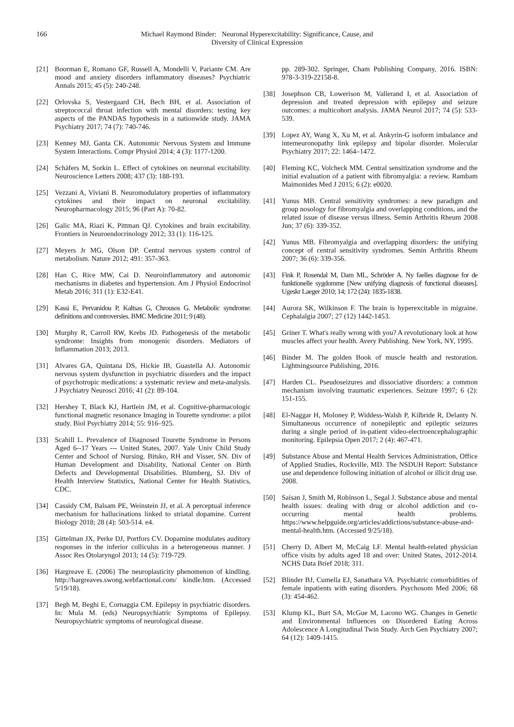166 Michael Raymond Binder: Neuronal Hyperexcitability: Significance, Cause, and
Diversity of Clinical Expression
[21] Boorman E, Romano GF, Russell A, Mondelli V, Pariante CM. Are mood and anxiety disorders inflammatory diseases? Psychiatric Annals 2015; 45 (5): 240-248.
[22] Orlovska S, Vestergaard CH, Bech BH, et al. Association of streptococcal throat infection with mental disorders: testing key aspects of the PANDAS hypothesis in a nationwide study. JAMA Psychiatry 2017; 74 (7): 740-746.
[23] Kenney MJ, Ganta CK. Autonomic Nervous System and Immune System Interactions. Compr Physiol 2014; 4 (3): 1177-1200.
[24] Schäfers M, Sorkin L. Effect of cytokines on neuronal excitability. Neuroscience Letters 2008; 437 (3): 188-193.
[25] Vezzani A, Viviani B. Neuromodulatory properties of inflammatory cytokines and their impact on neuronal excitability. Neuropharmacology 2015; 96 (Part A): 70-82.
[26] Galic MA, Riazi K, Pittman QJ. Cytokines and brain excitability. Frontiers in Neuroendocrinology 2012; 33 (1): 116-125.
[27] Meyers Jr MG, Olson DP. Central nervous system control of metabolism. Nature 2012; 491: 357-363.
[28] Han C, Rice MW, Cai D. Neuroinflammatory and autonomic mechanisms in diabetes and hypertension. Am J Physiol Endocrinol Metab 2016; 311 (1): E32-E41.
[29] Kassi E, Pervanidou P, Kaltsas G, Chrousos G. Metabolic syndrome: definitions and controversies. BMC Medicine 2011; 9 (48).
[30] Murphy R, Carroll RW, Krebs JD. Pathogenesis of the metabolic syndrome: Insights from monogenic disorders. Mediators of Inflammation 2013; 2013.
[31] Alvares GA, Quintana DS, Hickie IB, Guastella AJ. Autonomic nervous system dysfunction in psychiatric disorders and the impact of psychotropic medications: a systematic review and meta-analysis. J Psychiatry Neurosci 2016; 41 (2): 89-104.
[32] Hershey T, Black KJ, Hartlein JM, et al. Cognitive-pharmacologic functional magnetic resonance Imaging in Tourette syndrome: a pilot study. Biol Psychiatry 2014; 55: 916–925.
[33] Scahill L. Prevalence of Diagnosed Tourette Syndrome in Persons Aged 6--17 Years --- United States, 2007. Yale Univ Child Study Center and School of Nursing. Bitsko, RH and Visser, SN. Div of Human Development and Disability, National Center on Birth Defects and Developmental Disabilities. Blumberg, SJ. Div of Health Interview Statistics, National Center for Health Statistics, CDC.
[34] Cassidy CM, Balsam PE, Weinstein JJ, et al. A perceptual inference mechanism for hallucinations linked to striatal dopamine. Current Biology 2018; 28 (4): 503-514. e4.
[35] Gittelman JX, Perke DJ, Portfors CV. Dopamine modulates auditory responses in the inferior colliculus in a heterogeneous manner. J Assoc Res Otolaryngol 2013; 14 (5): 719-729.
[36] Hargreave E. (2006) The neuroplasticity phenomenon of kindling. http://hargreaves.swong.webfactional.com/ kindle.htm. (Accessed 5/19/18).
[37] Begh M, Beghi E, Cornaggia CM. Epilepsy in psychiatric disorders. In: Mula M. (eds) Neuropsychiatric Symptoms of Epilepsy. Neuropsychiatric symptoms of neurological disease.
pp. 289-302. Springer, Cham Publishing Company, 2016. ISBN: 978-3-319-22158-8.
[38] Josephson CB, Lowerison M, Vallerand I, et al. Association of depression and treated depression with epilepsy and seizure outcomes: a multicohort analysis. JAMA Neurol 2017; 74 (5): 533-539.
[39] Lopez AY, Wang X, Xu M, et al. Ankyrin-G isoform imbalance and interneuronopathy link epilepsy and bipolar disorder. Molecular Psychiatry 2017; 22: 1464–1472.
[40] Fleming KC, Volcheck MM. Central sensitization syndrome and the initial evaluation of a patient with fibromyalgia: a review. Rambam Maimonides Med J 2015; 6 (2): e0020.
[41] Yunus MB. Central sensitivity syndromes: a new paradigm and group nosology for fibromyalgia and overlapping conditions, and the related issue of disease versus illness. Semin Arthritis Rheum 2008 Jun; 37 (6): 339-352.
[42] Yunus MB. Fibromyalgia and overlapping disorders: the unifying concept of central sensitivity syndromes. Semin Arthritis Rheum 2007; 36 (6): 339-356.
[43] Fink P, Rosendal M, Dam ML, Schröder A. Ny faelles diagnose for de funktionelle sygdomme [New unifying diagnosis of functional diseases]. Ugeskr Laeger 2010; 14; 172 (24): 1835-1838.
[44] Aurora SK, Wilkinson F. The brain is hyperexcitable in migraine. Cephalalgia 2007; 27 (12) 1442-1453.
[45] Griner T. What's really wrong with you? A revolutionary look at how muscles affect your health. Avery Publishing. New York, NY, 1995.
[46] Binder M. The golden Book of muscle health and restoration. Lightningsource Publishing, 2016.
[47] Harden CL. Pseudoseizures and dissociative disorders: a common mechanism involving traumatic experiences. Seizure 1997; 6 (2): 151-155.
[48] El-Naggar H, Moloney P, Widdess-Walsh P, Kilbride R, Delanty N. Simultaneous occurrence of nonepileptic and epileptic seizures during a single period of in-patient video-electroencephalographic monitoring. Epilepsia Open 2017; 2 (4): 467-471.
[49] Substance Abuse and Mental Health Services Administration, Office of Applied Studies, Rockville, MD. The NSDUH Report: Substance use and dependence following initiation of alcohol or illicit drug use. 2008.
[50] Saisan J, Smith M, Robinson L, Segal J. Substance abuse and mental health issues: dealing with drug or alcohol addiction and co-occurring mental health problems. https://www.helpguide.org/articles/addictions/substance-abuse-and-mental-health.htm. (Accessed 9/25/18).
[51] Cherry D, Albert M, McCaig LF. Mental health-related physician office visits by adults aged 18 and over: United States, 2012-2014. NCHS Data Brief 2018; 311.
[52] Blinder BJ, Cumella EJ, Sanathara VA. Psychiatric comorbidities of female inpatients with eating disorders. Psychosom Med 2006; 68 (3): 454-462.
[53] Klump KL, Burt SA, McGue M, Lacono WG. Changes in Genetic and Environmental Influences on Disordered Eating Across Adolescence A Longitudinal Twin Study. Arch Gen Psychiatry 2007; 64 (12): 1409-1415.